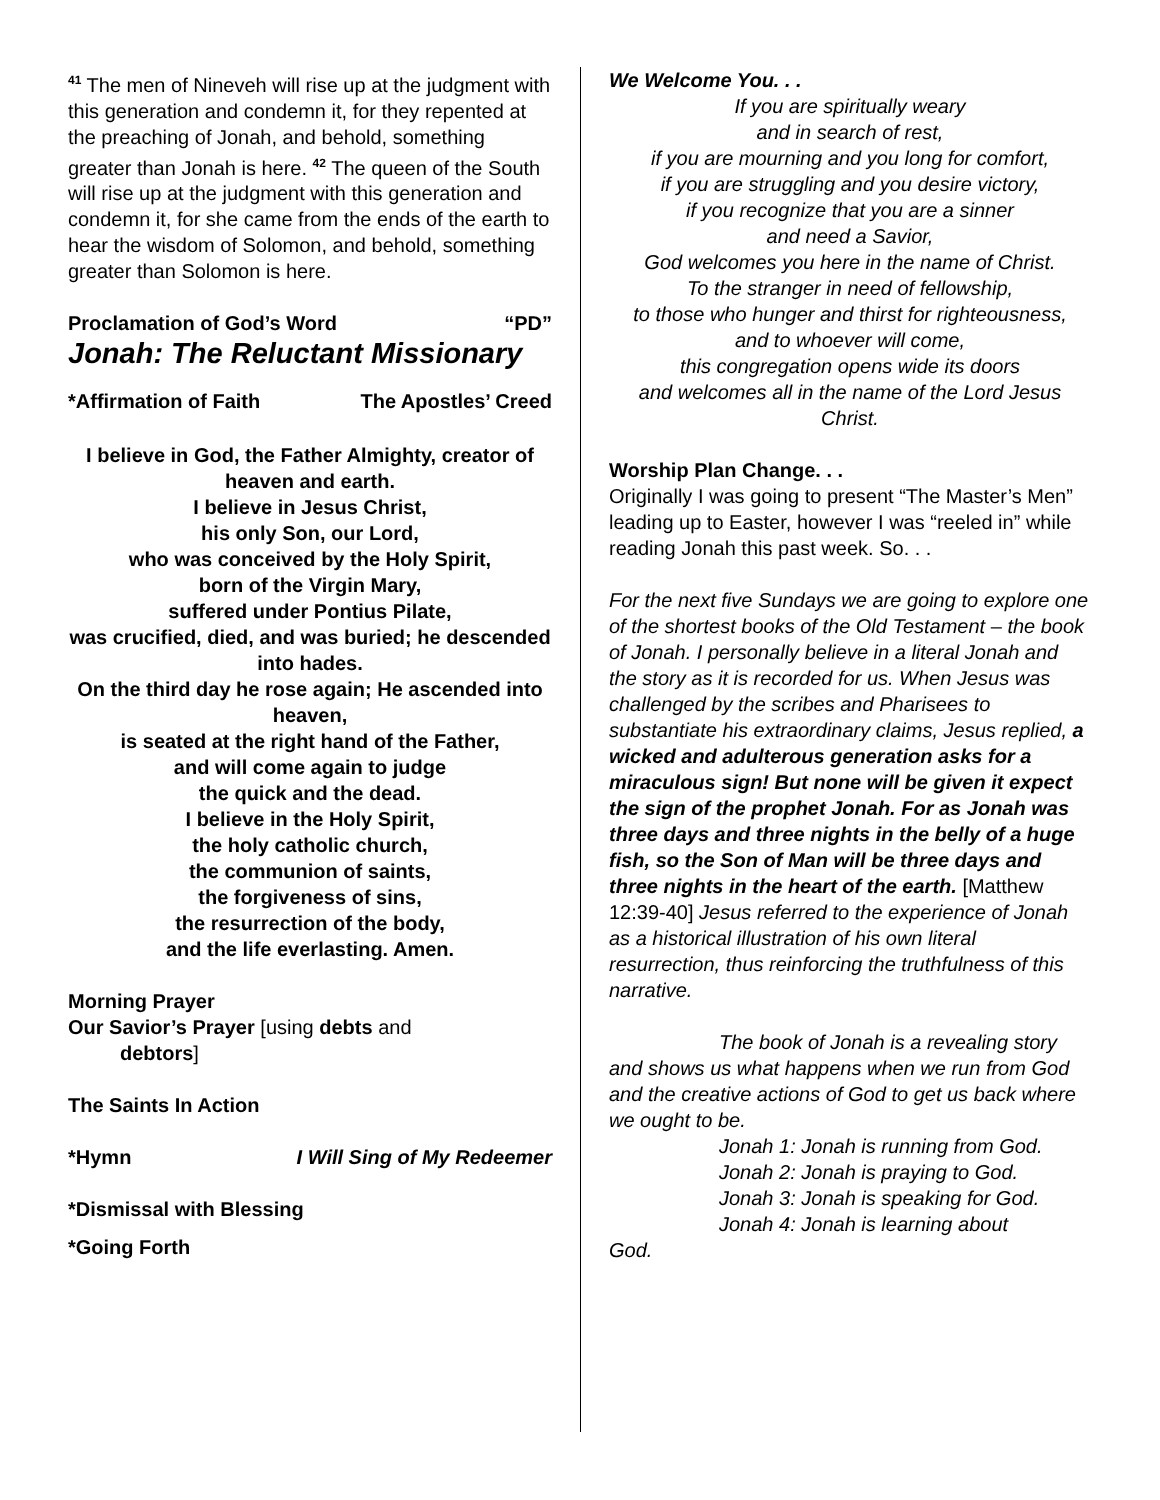<sup>41</sup> The men of Nineveh will rise up at the judgment with this generation and condemn it, for they repented at the preaching of Jonah, and behold, something greater than Jonah is here. <sup>42</sup> The queen of the South will rise up at the judgment with this generation and condemn it, for she came from the ends of the earth to hear the wisdom of Solomon, and behold, something greater than Solomon is here.
Proclamation of God’s Word “PD”
Jonah: The Reluctant Missionary
*Affirmation of Faith The Apostles’ Creed
I believe in God, the Father Almighty, creator of heaven and earth.
I believe in Jesus Christ,
his only Son, our Lord,
who was conceived by the Holy Spirit,
born of the Virgin Mary,
suffered under Pontius Pilate,
was crucified, died, and was buried; he descended into hades.
On the third day he rose again; He ascended into heaven,
is seated at the right hand of the Father,
and will come again to judge
the quick and the dead.
I believe in the Holy Spirit,
the holy catholic church,
the communion of saints,
the forgiveness of sins,
the resurrection of the body,
and the life everlasting. Amen.
Morning Prayer
Our Savior’s Prayer [using debts and
debtors]
The Saints In Action
*Hymn I Will Sing of My Redeemer
*Dismissal with Blessing
*Going Forth
We Welcome You. . .
If you are spiritually weary
and in search of rest,
if you are mourning and you long for comfort,
if you are struggling and you desire victory,
if you recognize that you are a sinner
and need a Savior,
God welcomes you here in the name of Christ.
To the stranger in need of fellowship,
to those who hunger and thirst for righteousness,
and to whoever will come,
this congregation opens wide its doors
and welcomes all in the name of the Lord Jesus Christ.
Worship Plan Change. . .
Originally I was going to present “The Master’s Men” leading up to Easter, however I was “reeled in” while reading Jonah this past week. So. . .
For the next five Sundays we are going to explore one of the shortest books of the Old Testament – the book of Jonah. I personally believe in a literal Jonah and the story as it is recorded for us. When Jesus was challenged by the scribes and Pharisees to substantiate his extraordinary claims, Jesus replied, a wicked and adulterous generation asks for a miraculous sign! But none will be given it expect the sign of the prophet Jonah. For as Jonah was three days and three nights in the belly of a huge fish, so the Son of Man will be three days and three nights in the heart of the earth. [Matthew 12:39-40] Jesus referred to the experience of Jonah as a historical illustration of his own literal resurrection, thus reinforcing the truthfulness of this narrative.
The book of Jonah is a revealing story and shows us what happens when we run from God and the creative actions of God to get us back where we ought to be.
Jonah 1: Jonah is running from God.
Jonah 2: Jonah is praying to God.
Jonah 3: Jonah is speaking for God.
Jonah 4: Jonah is learning about
God.